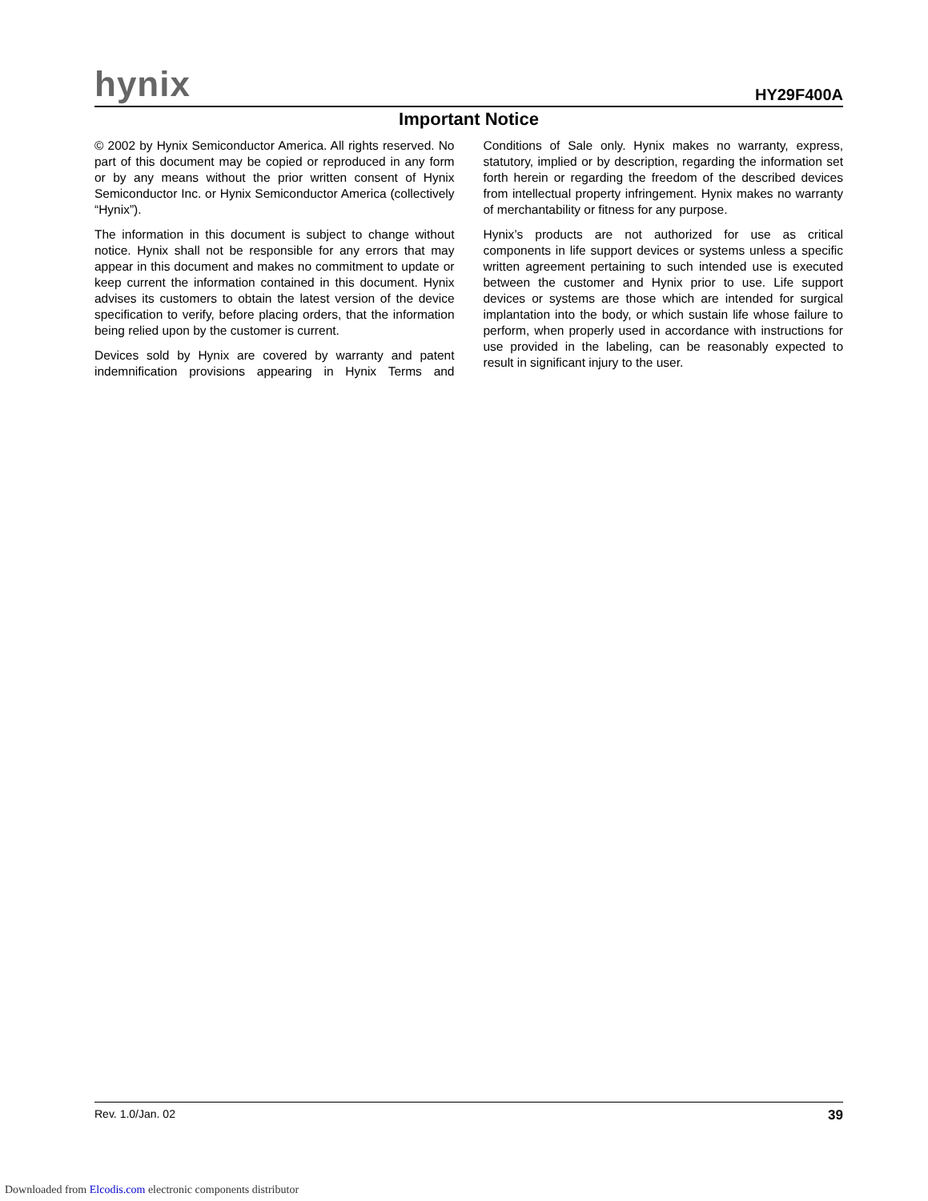hynix HY29F400A
Important Notice
© 2002 by Hynix Semiconductor America. All rights reserved. No part of this document may be copied or reproduced in any form or by any means without the prior written consent of Hynix Semiconductor Inc. or Hynix Semiconductor America (collectively “Hynix”).
The information in this document is subject to change without notice. Hynix shall not be responsible for any errors that may appear in this document and makes no commitment to update or keep current the information contained in this document. Hynix advises its customers to obtain the latest version of the device specification to verify, before placing orders, that the information being relied upon by the customer is current.
Devices sold by Hynix are covered by warranty and patent indemnification provisions appearing in Hynix Terms and Conditions of Sale only. Hynix makes no warranty, express, statutory, implied or by description, regarding the information set forth herein or regarding the freedom of the described devices from intellectual property infringement. Hynix makes no warranty of merchantability or fitness for any purpose.
Hynix’s products are not authorized for use as critical components in life support devices or systems unless a specific written agreement pertaining to such intended use is executed between the customer and Hynix prior to use. Life support devices or systems are those which are intended for surgical implantation into the body, or which sustain life whose failure to perform, when properly used in accordance with instructions for use provided in the labeling, can be reasonably expected to result in significant injury to the user.
Rev. 1.0/Jan. 02 39
Downloaded from Elcodis.com electronic components distributor